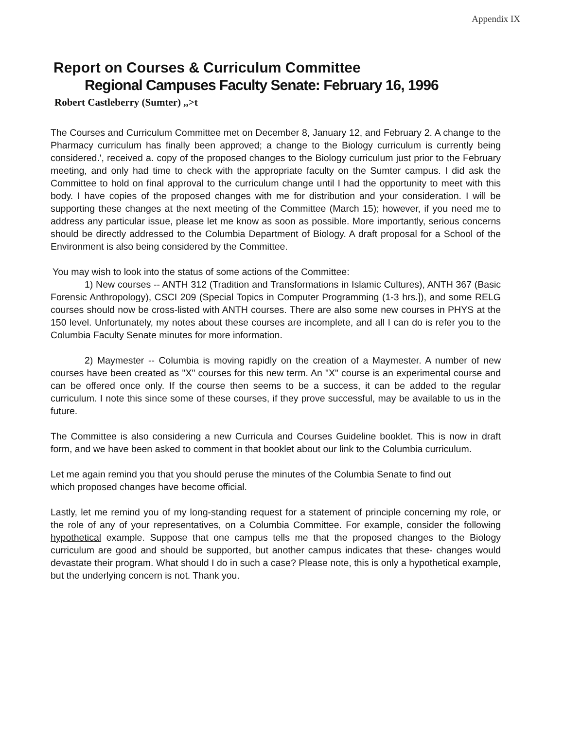Appendix IX
Report on Courses & Curriculum Committee
Regional Campuses Faculty Senate: February 16, 1996
Robert Castleberry (Sumter) ,,>t
The Courses and Curriculum Committee met on December 8, January 12, and February 2. A change to the Pharmacy curriculum has finally been approved; a change to the Biology curriculum is currently being considered.', received a. copy of the proposed changes to the Biology curriculum just prior to the February meeting, and only had time to check with the appropriate faculty on the Sumter campus. I did ask the Committee to hold on final approval to the curriculum change until I had the opportunity to meet with this body. I have copies of the proposed changes with me for distribution and your consideration. I will be supporting these changes at the next meeting of the Committee (March 15); however, if you need me to address any particular issue, please let me know as soon as possible. More importantly, serious concerns should be directly addressed to the Columbia Department of Biology. A draft proposal for a School of the Environment is also being considered by the Committee.
You may wish to look into the status of some actions of the Committee:
1) New courses -- ANTH 312 (Tradition and Transformations in Islamic Cultures), ANTH 367 (Basic Forensic Anthropology), CSCI 209 (Special Topics in Computer Programming (1-3 hrs.]), and some RELG courses should now be cross-listed with ANTH courses. There are also some new courses in PHYS at the 150 level. Unfortunately, my notes about these courses are incomplete, and all I can do is refer you to the Columbia Faculty Senate minutes for more information.
2) Maymester -- Columbia is moving rapidly on the creation of a Maymester. A number of new courses have been created as "X" courses for this new term. An "X" course is an experimental course and can be offered once only. If the course then seems to be a success, it can be added to the regular curriculum. I note this since some of these courses, if they prove successful, may be available to us in the future.
The Committee is also considering a new Curricula and Courses Guideline booklet. This is now in draft form, and we have been asked to comment in that booklet about our link to the Columbia curriculum.
Let me again remind you that you should peruse the minutes of the Columbia Senate to find out
which proposed changes have become official.
Lastly, let me remind you of my long-standing request for a statement of principle concerning my role, or the role of any of your representatives, on a Columbia Committee. For example, consider the following hypothetical example. Suppose that one campus tells me that the proposed changes to the Biology curriculum are good and should be supported, but another campus indicates that these- changes would devastate their program. What should I do in such a case? Please note, this is only a hypothetical example, but the underlying concern is not. Thank you.